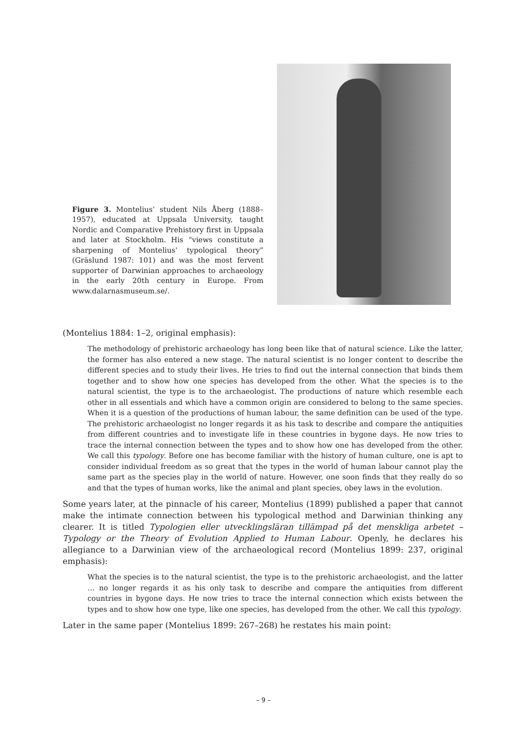Figure 3. Montelius’ student Nils Åberg (1888–1957), educated at Uppsala University, taught Nordic and Comparative Prehistory first in Uppsala and later at Stockholm. His “views constitute a sharpening of Montelius’ typological theory” (Gräslund 1987: 101) and was the most fervent supporter of Darwinian approaches to archaeology in the early 20th century in Europe. From www.dalarnasmuseum.se/.
(Montelius 1884: 1–2, original emphasis):
The methodology of prehistoric archaeology has long been like that of natural science. Like the latter, the former has also entered a new stage. The natural scientist is no longer content to describe the different species and to study their lives. He tries to find out the internal connection that binds them together and to show how one species has developed from the other. What the species is to the natural scientist, the type is to the archaeologist. The productions of nature which resemble each other in all essentials and which have a common origin are considered to belong to the same species. When it is a question of the productions of human labour, the same definition can be used of the type. The prehistoric archaeologist no longer regards it as his task to describe and compare the antiquities from different countries and to investigate life in these countries in bygone days. He now tries to trace the internal connection between the types and to show how one has developed from the other. We call this typology. Before one has become familiar with the history of human culture, one is apt to consider individual freedom as so great that the types in the world of human labour cannot play the same part as the species play in the world of nature. However, one soon finds that they really do so and that the types of human works, like the animal and plant species, obey laws in the evolution.
Some years later, at the pinnacle of his career, Montelius (1899) published a paper that cannot make the intimate connection between his typological method and Darwinian thinking any clearer. It is titled Typologien eller utvecklingsläran tillämpad på det menskliga arbetet – Typology or the Theory of Evolution Applied to Human Labour. Openly, he declares his allegiance to a Darwinian view of the archaeological record (Montelius 1899: 237, original emphasis):
What the species is to the natural scientist, the type is to the prehistoric archaeologist, and the latter … no longer regards it as his only task to describe and compare the antiquities from different countries in bygone days. He now tries to trace the internal connection which exists between the types and to show how one type, like one species, has developed from the other. We call this typology.
Later in the same paper (Montelius 1899: 267–268) he restates his main point:
– 9 –